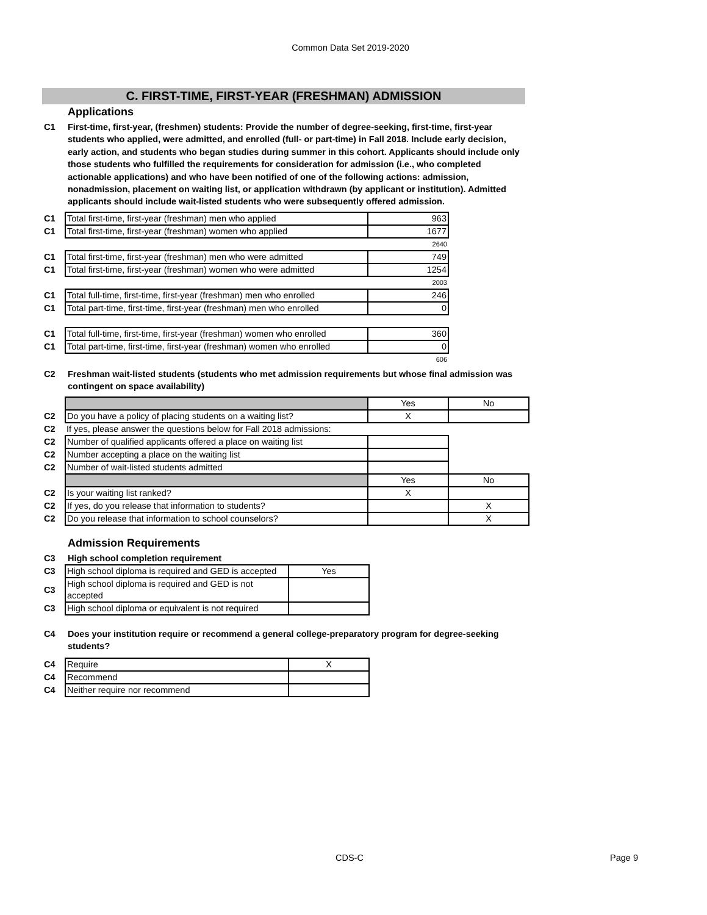Common Data Set 2019-2020
C. FIRST-TIME, FIRST-YEAR (FRESHMAN) ADMISSION
Applications
C1 First-time, first-year, (freshmen) students: Provide the number of degree-seeking, first-time, first-year students who applied, were admitted, and enrolled (full- or part-time) in Fall 2018. Include early decision, early action, and students who began studies during summer in this cohort. Applicants should include only those students who fulfilled the requirements for consideration for admission (i.e., who completed actionable applications) and who have been notified of one of the following actions: admission, nonadmission, placement on waiting list, or application withdrawn (by applicant or institution). Admitted applicants should include wait-listed students who were subsequently offered admission.
| C1 | Total first-time, first-year (freshman) men who applied | 963 |
| C1 | Total first-time, first-year (freshman) women who applied | 1677 |
| | | 2640 |
| C1 | Total first-time, first-year (freshman) men who were admitted | 749 |
| C1 | Total first-time, first-year (freshman) women who were admitted | 1254 |
| | | 2003 |
| C1 | Total full-time, first-time, first-year (freshman) men who enrolled | 246 |
| C1 | Total part-time, first-time, first-year (freshman) men who enrolled | 0 |
| C1 | Total full-time, first-time, first-year (freshman) women who enrolled | 360 |
| C1 | Total part-time, first-time, first-year (freshman) women who enrolled | 0 |
| | | 606 |
C2 Freshman wait-listed students (students who met admission requirements but whose final admission was contingent on space availability)
| | | Yes | No |
| C2 | Do you have a policy of placing students on a waiting list? | X | |
| C2 | If yes, please answer the questions below for Fall 2018 admissions: | | |
| C2 | Number of qualified applicants offered a place on waiting list | | |
| C2 | Number accepting a place on the waiting list | | |
| C2 | Number of wait-listed students admitted | | |
| | | Yes | No |
| C2 | Is your waiting list ranked? | X | |
| C2 | If yes, do you release that information to students? | | X |
| C2 | Do you release that information to school counselors? | | X |
Admission Requirements
C3 High school completion requirement
| C3 | High school diploma is required and GED is accepted | Yes |
| C3 | High school diploma is required and GED is not accepted | |
| C3 | High school diploma or equivalent is not required | |
C4 Does your institution require or recommend a general college-preparatory program for degree-seeking students?
| C4 | Require | X |
| C4 | Recommend | |
| C4 | Neither require nor recommend | |
CDS-C Page 9